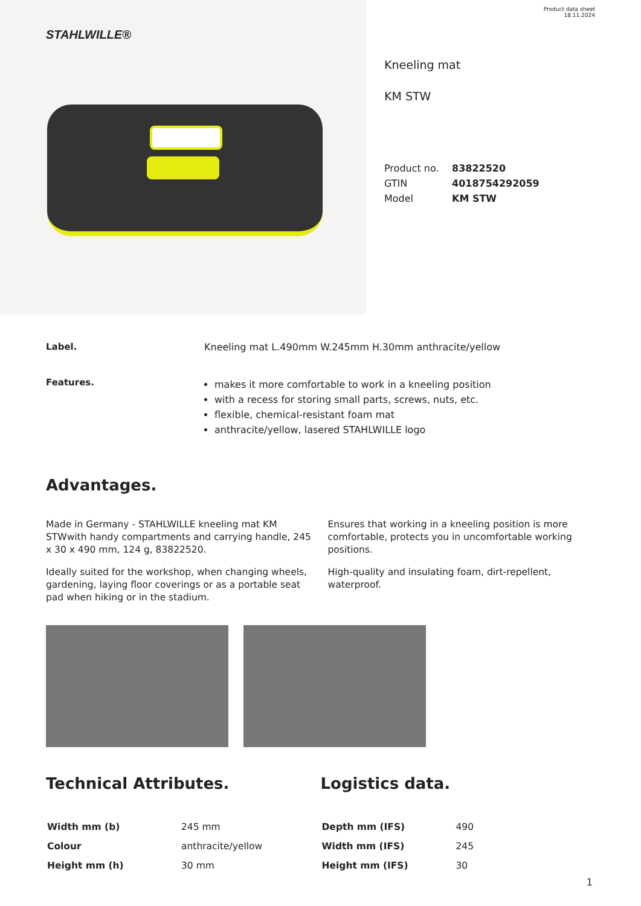STAHLWILLE®
Product data sheet
18.11.2024
Kneeling mat
KM STW
| Product no. | 83822520 |
| GTIN | 4018754292059 |
| Model | KM STW |
Label. Kneeling mat L.490mm W.245mm H.30mm anthracite/yellow
Features.
makes it more comfortable to work in a kneeling position
with a recess for storing small parts, screws, nuts, etc.
flexible, chemical-resistant foam mat
anthracite/yellow, lasered STAHLWILLE logo
Advantages.
Made in Germany - STAHLWILLE kneeling mat KM STWwith handy compartments and carrying handle, 245 x 30 x 490 mm, 124 g, 83822520.
Ideally suited for the workshop, when changing wheels, gardening, laying floor coverings or as a portable seat pad when hiking or in the stadium.
Ensures that working in a kneeling position is more comfortable, protects you in uncomfortable working positions.
High-quality and insulating foam, dirt-repellent, waterproof.
Technical Attributes.
| Width mm (b) | 245 mm |
| Colour | anthracite/yellow |
| Height mm (h) | 30 mm |
Logistics data.
| Depth mm (IFS) | 490 |
| Width mm (IFS) | 245 |
| Height mm (IFS) | 30 |
1